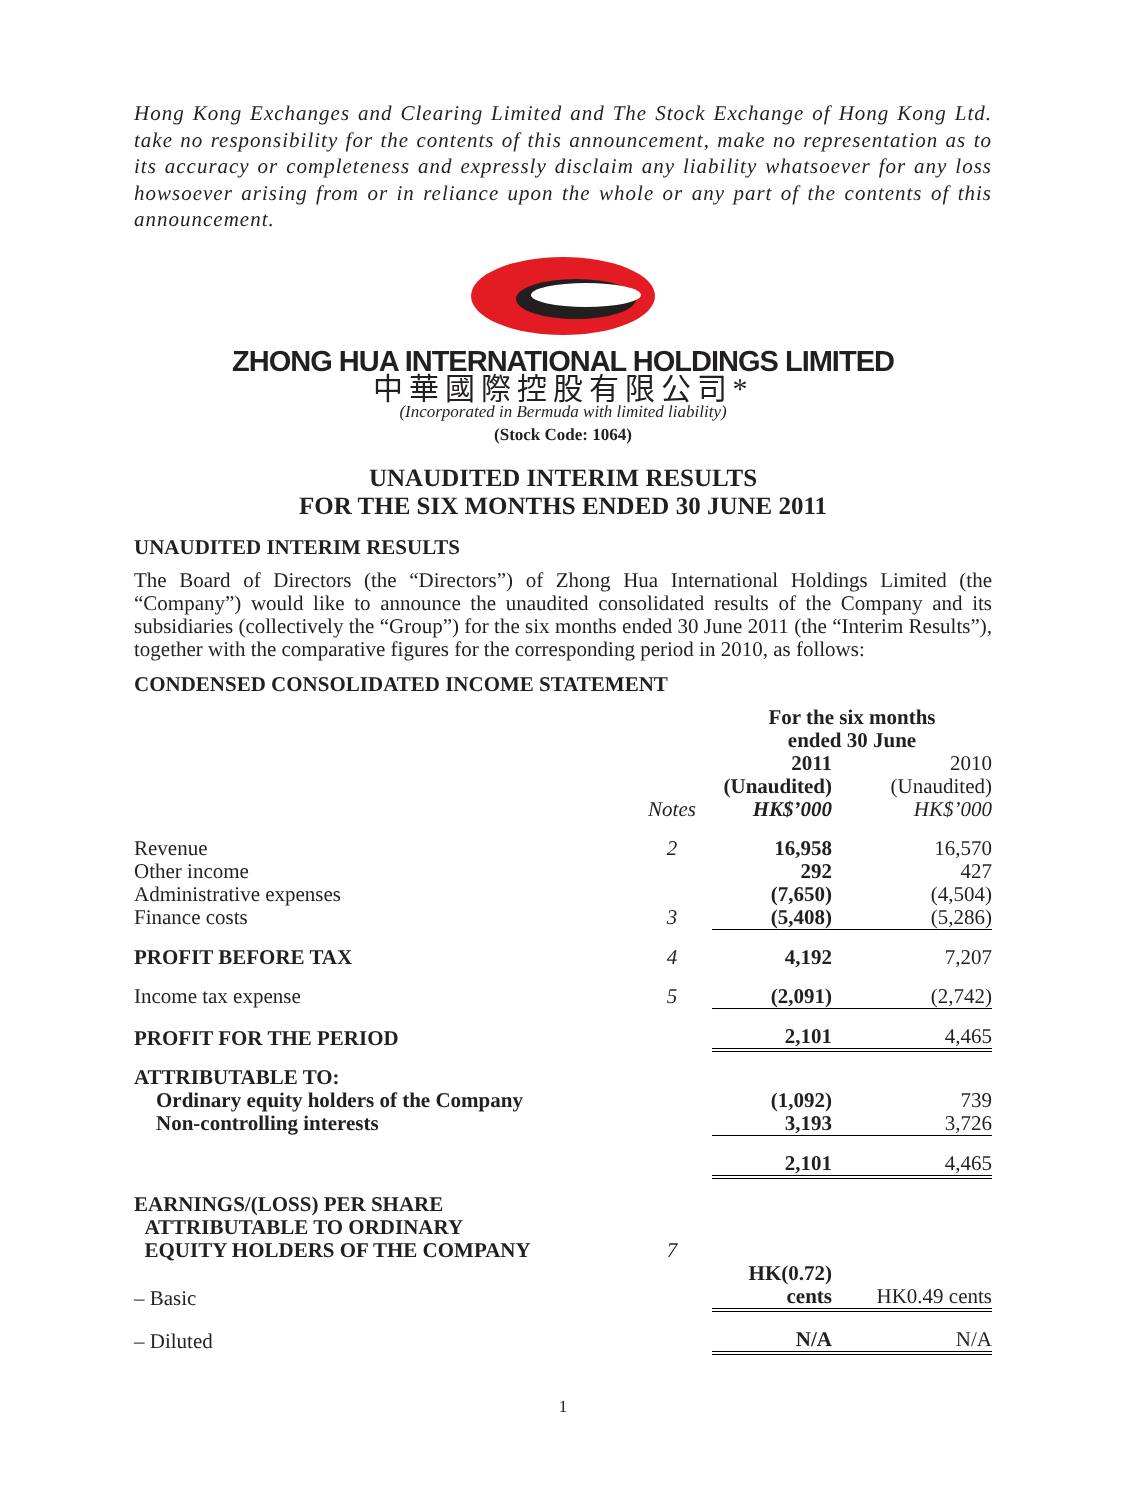Hong Kong Exchanges and Clearing Limited and The Stock Exchange of Hong Kong Ltd. take no responsibility for the contents of this announcement, make no representation as to its accuracy or completeness and expressly disclaim any liability whatsoever for any loss howsoever arising from or in reliance upon the whole or any part of the contents of this announcement.
ZHONG HUA INTERNATIONAL HOLDINGS LIMITED
中華國際控股有限公司*
(Incorporated in Bermuda with limited liability)
(Stock Code: 1064)
UNAUDITED INTERIM RESULTS
FOR THE SIX MONTHS ENDED 30 JUNE 2011
UNAUDITED INTERIM RESULTS
The Board of Directors (the “Directors”) of Zhong Hua International Holdings Limited (the “Company”) would like to announce the unaudited consolidated results of the Company and its subsidiaries (collectively the “Group”) for the six months ended 30 June 2011 (the “Interim Results”), together with the comparative figures for the corresponding period in 2010, as follows:
CONDENSED CONSOLIDATED INCOME STATEMENT
| | | For the six months ended 30 June | |
| --- | --- | --- | --- |
| | Notes | 2011 (Unaudited) HK$’000 | 2010 (Unaudited) HK$’000 |
| Revenue | 2 | 16,958 | 16,570 |
| Other income | | 292 | 427 |
| Administrative expenses | | (7,650) | (4,504) |
| Finance costs | 3 | (5,408) | (5,286) |
| PROFIT BEFORE TAX | 4 | 4,192 | 7,207 |
| Income tax expense | 5 | (2,091) | (2,742) |
| PROFIT FOR THE PERIOD | | 2,101 | 4,465 |
| ATTRIBUTABLE TO: | | | |
| Ordinary equity holders of the Company | | (1,092) | 739 |
| Non-controlling interests | | 3,193 | 3,726 |
| | | 2,101 | 4,465 |
| EARNINGS/(LOSS) PER SHARE ATTRIBUTABLE TO ORDINARY EQUITY HOLDERS OF THE COMPANY | 7 | | |
| – Basic | | HK(0.72) cents | HK0.49 cents |
| – Diluted | | N/A | N/A |
1